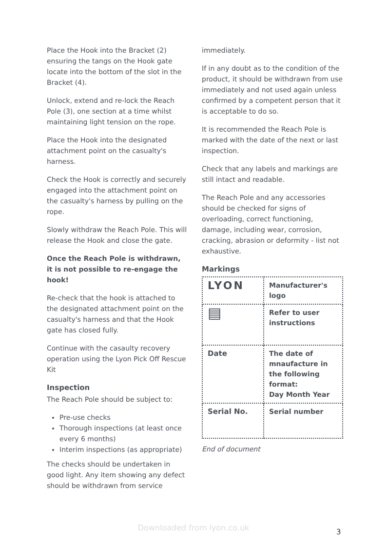Place the Hook into the Bracket (2) ensuring the tangs on the Hook gate locate into the bottom of the slot in the Bracket (4).
Unlock, extend and re-lock the Reach Pole (3), one section at a time whilst maintaining light tension on the rope.
Place the Hook into the designated attachment point on the casualty's harness.
Check the Hook is correctly and securely engaged into the attachment point on the casualty's harness by pulling on the rope.
Slowly withdraw the Reach Pole. This will release the Hook and close the gate.
Once the Reach Pole is withdrawn, it is not possible to re-engage the hook!
Re-check that the hook is attached to the designated attachment point on the casualty's harness and that the Hook gate has closed fully.
Continue with the casaulty recovery operation using the Lyon Pick Off Rescue Kit
Inspection
The Reach Pole should be subject to:
Pre-use checks
Thorough inspections (at least once every 6 months)
Interim inspections (as appropriate)
The checks should be undertaken in good light. Any item showing any defect should be withdrawn from service
immediately.
If in any doubt as to the condition of the product, it should be withdrawn from use immediately and not used again unless confirmed by a competent person that it is acceptable to do so.
It is recommended the Reach Pole is marked with the date of the next or last inspection.
Check that any labels and markings are still intact and readable.
The Reach Pole and any accessories should be checked for signs of overloading, correct functioning, damage, including wear, corrosion, cracking, abrasion or deformity - list not exhaustive.
Markings
| LYON | Manufacturer's logo |
| ▤ | Refer to user instructions |
| Date | The date of mnaufacture in the following format: Day Month Year |
| Serial No. | Serial number |
End of document
Downloaded from lyon.co.uk 3